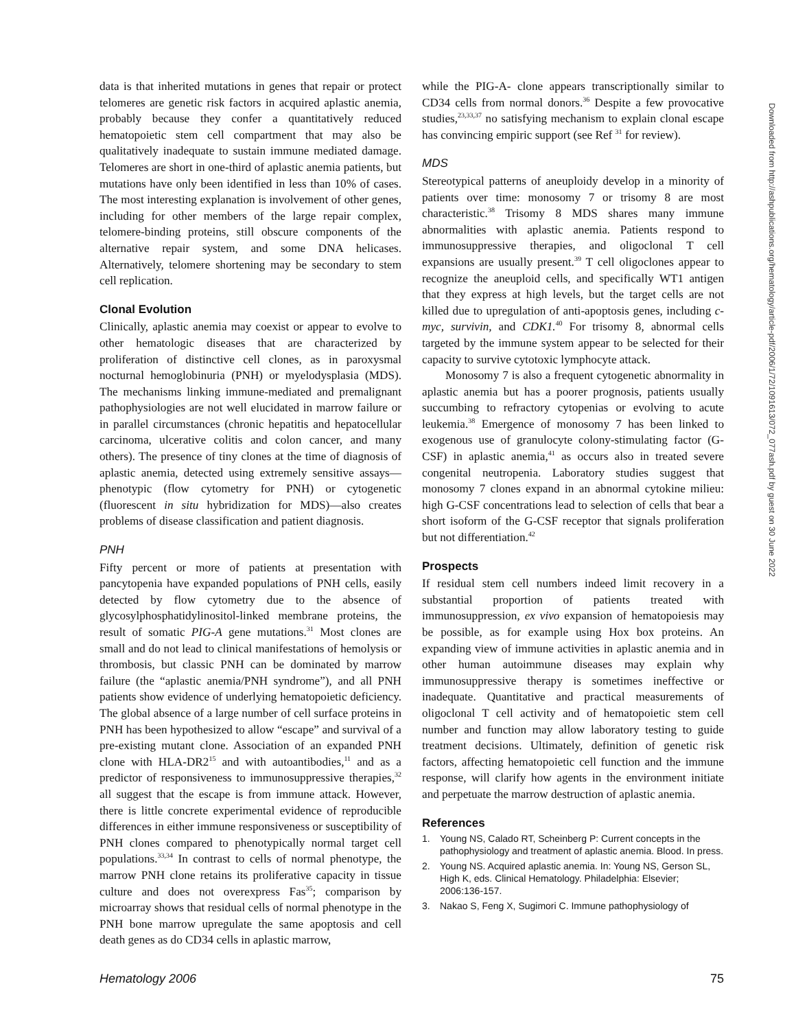data is that inherited mutations in genes that repair or protect telomeres are genetic risk factors in acquired aplastic anemia, probably because they confer a quantitatively reduced hematopoietic stem cell compartment that may also be qualitatively inadequate to sustain immune mediated damage. Telomeres are short in one-third of aplastic anemia patients, but mutations have only been identified in less than 10% of cases. The most interesting explanation is involvement of other genes, including for other members of the large repair complex, telomere-binding proteins, still obscure components of the alternative repair system, and some DNA helicases. Alternatively, telomere shortening may be secondary to stem cell replication.
Clonal Evolution
Clinically, aplastic anemia may coexist or appear to evolve to other hematologic diseases that are characterized by proliferation of distinctive cell clones, as in paroxysmal nocturnal hemoglobinuria (PNH) or myelodysplasia (MDS). The mechanisms linking immune-mediated and premalignant pathophysiologies are not well elucidated in marrow failure or in parallel circumstances (chronic hepatitis and hepatocellular carcinoma, ulcerative colitis and colon cancer, and many others). The presence of tiny clones at the time of diagnosis of aplastic anemia, detected using extremely sensitive assays—phenotypic (flow cytometry for PNH) or cytogenetic (fluorescent in situ hybridization for MDS)—also creates problems of disease classification and patient diagnosis.
PNH
Fifty percent or more of patients at presentation with pancytopenia have expanded populations of PNH cells, easily detected by flow cytometry due to the absence of glycosylphosphatidylinositol-linked membrane proteins, the result of somatic PIG-A gene mutations.<sup>31</sup> Most clones are small and do not lead to clinical manifestations of hemolysis or thrombosis, but classic PNH can be dominated by marrow failure (the “aplastic anemia/PNH syndrome”), and all PNH patients show evidence of underlying hematopoietic deficiency. The global absence of a large number of cell surface proteins in PNH has been hypothesized to allow “escape” and survival of a pre-existing mutant clone. Association of an expanded PNH clone with HLA-DR2<sup>15</sup> and with autoantibodies,<sup>11</sup> and as a predictor of responsiveness to immunosuppressive therapies,<sup>32</sup> all suggest that the escape is from immune attack. However, there is little concrete experimental evidence of reproducible differences in either immune responsiveness or susceptibility of PNH clones compared to phenotypically normal target cell populations.<sup>33,34</sup> In contrast to cells of normal phenotype, the marrow PNH clone retains its proliferative capacity in tissue culture and does not overexpress Fas<sup>35</sup>; comparison by microarray shows that residual cells of normal phenotype in the PNH bone marrow upregulate the same apoptosis and cell death genes as do CD34 cells in aplastic marrow,
while the PIG-A- clone appears transcriptionally similar to CD34 cells from normal donors.<sup>36</sup> Despite a few provocative studies,<sup>23,33,37</sup> no satisfying mechanism to explain clonal escape has convincing empiric support (see Ref <sup>31</sup> for review).
MDS
Stereotypical patterns of aneuploidy develop in a minority of patients over time: monosomy 7 or trisomy 8 are most characteristic.<sup>38</sup> Trisomy 8 MDS shares many immune abnormalities with aplastic anemia. Patients respond to immunosuppressive therapies, and oligoclonal T cell expansions are usually present.<sup>39</sup> T cell oligoclones appear to recognize the aneuploid cells, and specifically WT1 antigen that they express at high levels, but the target cells are not killed due to upregulation of anti-apoptosis genes, including c-myc, survivin, and CDK1.<sup>40</sup> For trisomy 8, abnormal cells targeted by the immune system appear to be selected for their capacity to survive cytotoxic lymphocyte attack.
Monosomy 7 is also a frequent cytogenetic abnormality in aplastic anemia but has a poorer prognosis, patients usually succumbing to refractory cytopenias or evolving to acute leukemia.<sup>38</sup> Emergence of monosomy 7 has been linked to exogenous use of granulocyte colony-stimulating factor (G-CSF) in aplastic anemia,<sup>41</sup> as occurs also in treated severe congenital neutropenia. Laboratory studies suggest that monosomy 7 clones expand in an abnormal cytokine milieu: high G-CSF concentrations lead to selection of cells that bear a short isoform of the G-CSF receptor that signals proliferation but not differentiation.<sup>42</sup>
Prospects
If residual stem cell numbers indeed limit recovery in a substantial proportion of patients treated with immunosuppression, ex vivo expansion of hematopoiesis may be possible, as for example using Hox box proteins. An expanding view of immune activities in aplastic anemia and in other human autoimmune diseases may explain why immunosuppressive therapy is sometimes ineffective or inadequate. Quantitative and practical measurements of oligoclonal T cell activity and of hematopoietic stem cell number and function may allow laboratory testing to guide treatment decisions. Ultimately, definition of genetic risk factors, affecting hematopoietic cell function and the immune response, will clarify how agents in the environment initiate and perpetuate the marrow destruction of aplastic anemia.
References
1. Young NS, Calado RT, Scheinberg P: Current concepts in the pathophysiology and treatment of aplastic anemia. Blood. In press.
2. Young NS. Acquired aplastic anemia. In: Young NS, Gerson SL, High K, eds. Clinical Hematology. Philadelphia: Elsevier; 2006:136-157.
3. Nakao S, Feng X, Sugimori C. Immune pathophysiology of
Downloaded from http://ashpublications.org/hematology/article-pdf/2006/1/72/1091613/072_077ash.pdf by guest on 30 June 2022
Hematology 2006 75